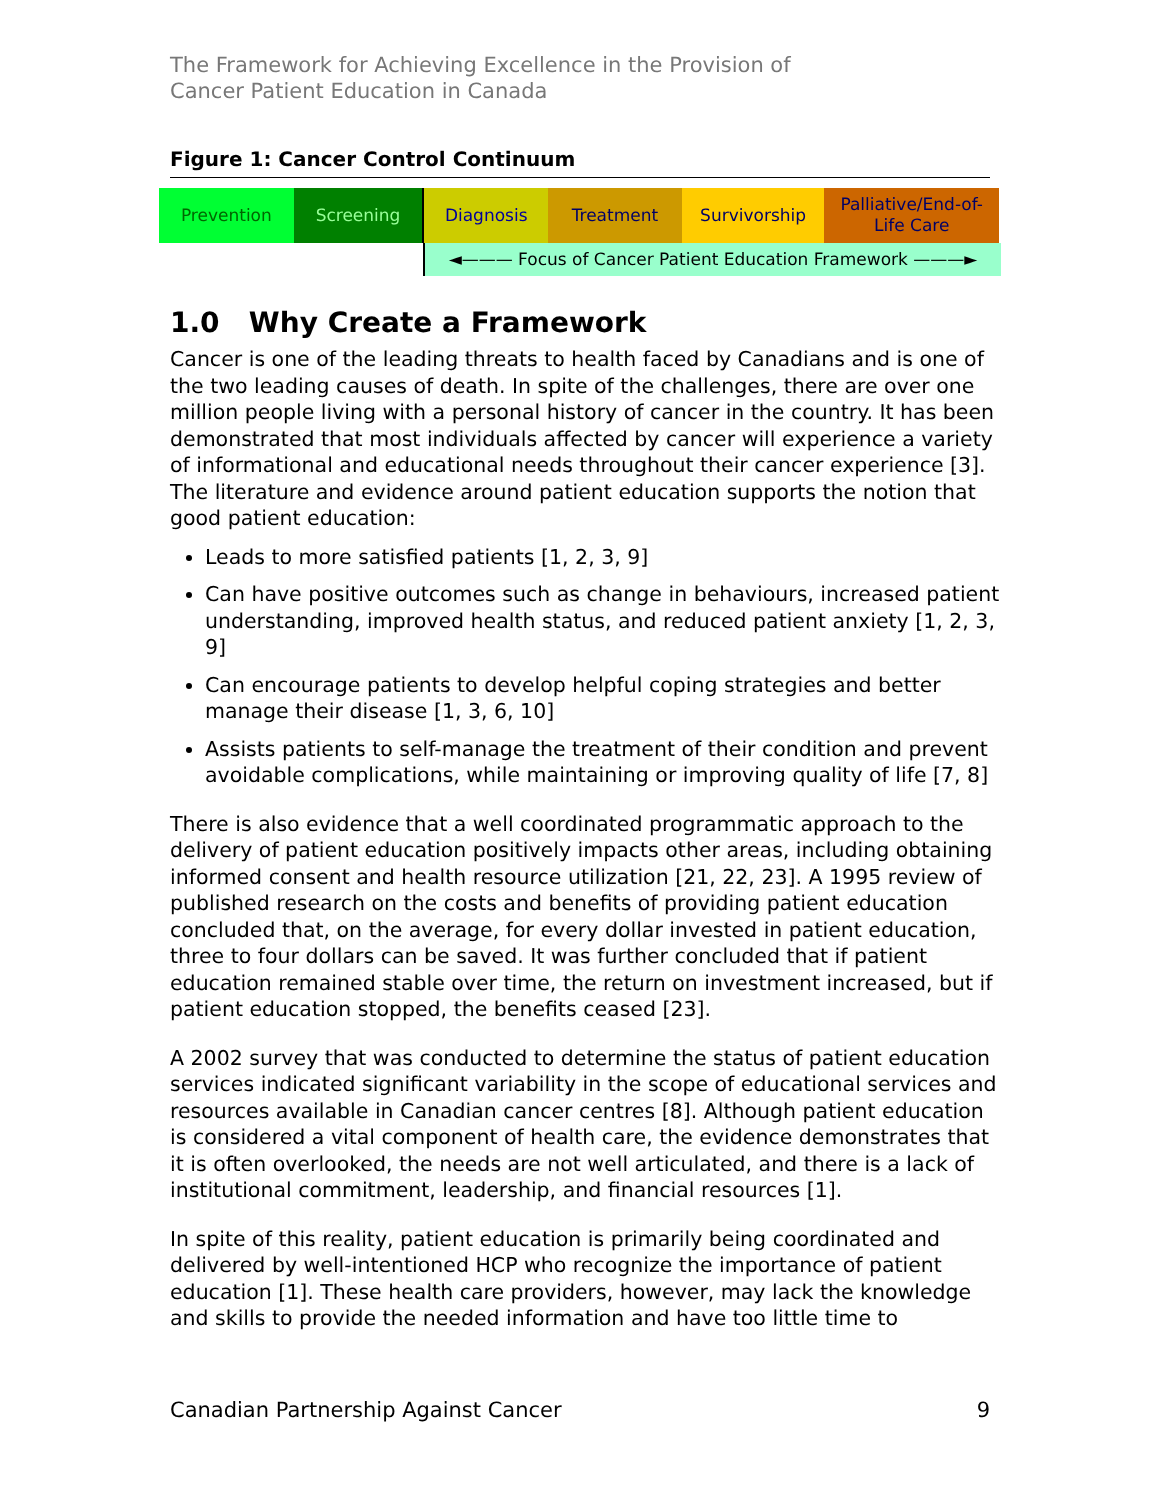The Framework for Achieving Excellence in the Provision of
Cancer Patient Education in Canada
Figure 1: Cancer Control Continuum
Prevention Screening Diagnosis Treatment Survivorship Palliative/End-of-
Life Care
◄——— Focus of Cancer Patient Education Framework ———►
1.0 Why Create a Framework
Cancer is one of the leading threats to health faced by Canadians and is one of the two leading causes of death. In spite of the challenges, there are over one million people living with a personal history of cancer in the country. It has been demonstrated that most individuals affected by cancer will experience a variety of informational and educational needs throughout their cancer experience [3]. The literature and evidence around patient education supports the notion that good patient education:
Leads to more satisfied patients [1, 2, 3, 9]
Can have positive outcomes such as change in behaviours, increased patient understanding, improved health status, and reduced patient anxiety [1, 2, 3, 9]
Can encourage patients to develop helpful coping strategies and better manage their disease [1, 3, 6, 10]
Assists patients to self-manage the treatment of their condition and prevent avoidable complications, while maintaining or improving quality of life [7, 8]
There is also evidence that a well coordinated programmatic approach to the delivery of patient education positively impacts other areas, including obtaining informed consent and health resource utilization [21, 22, 23]. A 1995 review of published research on the costs and benefits of providing patient education concluded that, on the average, for every dollar invested in patient education, three to four dollars can be saved. It was further concluded that if patient education remained stable over time, the return on investment increased, but if patient education stopped, the benefits ceased [23].
A 2002 survey that was conducted to determine the status of patient education services indicated significant variability in the scope of educational services and resources available in Canadian cancer centres [8]. Although patient education is considered a vital component of health care, the evidence demonstrates that it is often overlooked, the needs are not well articulated, and there is a lack of institutional commitment, leadership, and financial resources [1].
In spite of this reality, patient education is primarily being coordinated and delivered by well-intentioned HCP who recognize the importance of patient education [1]. These health care providers, however, may lack the knowledge and skills to provide the needed information and have too little time to
Canadian Partnership Against Cancer 9